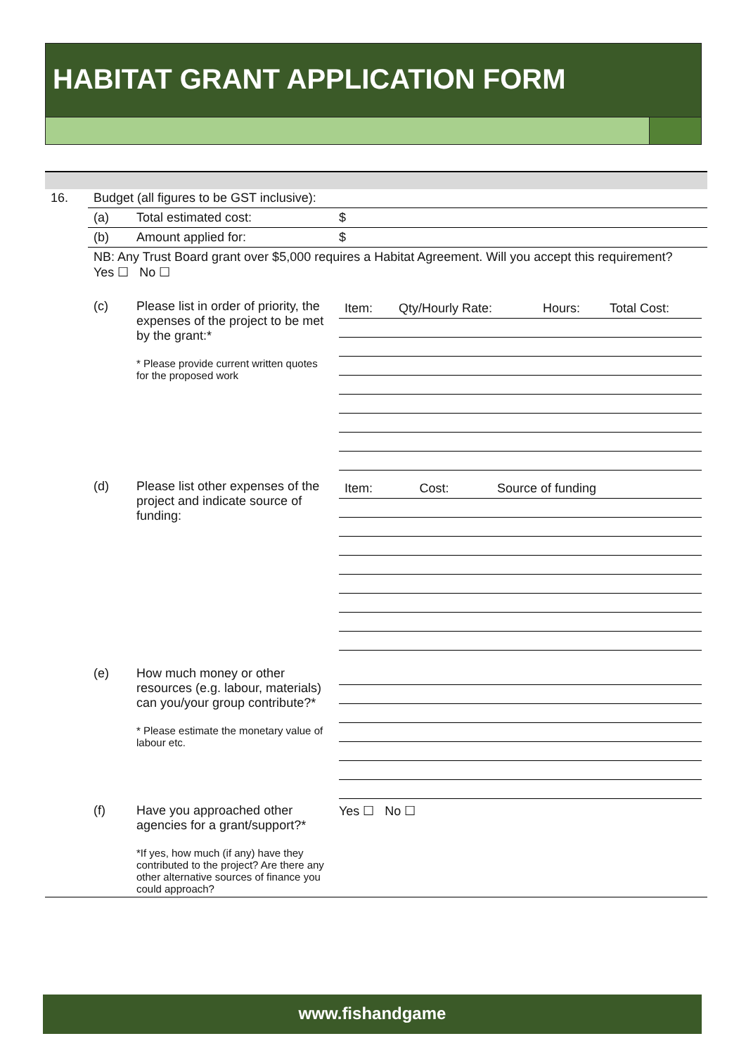HABITAT GRANT APPLICATION FORM
| 16. | Budget (all figures to be GST inclusive): | | |
| | (a) | Total estimated cost: | $ |
| | (b) | Amount applied for: | $ |
| | NB: Any Trust Board grant over $5,000 requires a Habitat Agreement. Will you accept this requirement? Yes ☐ No ☐ | | |
| | (c) | Please list in order of priority, the expenses of the project to be met by the grant:* * Please provide current written quotes for the proposed work | / Item: / Qty/Hourly Rate: / Hours: / Total Cost: / |
| | (d) | Please list other expenses of the project and indicate source of funding: | / Item: / Cost: / Source of funding / |
| | (e) | How much money or other resources (e.g. labour, materials) can you/your group contribute?* * Please estimate the monetary value of labour etc. | |
| | (f) | Have you approached other agencies for a grant/support?* *If yes, how much (if any) have they contributed to the project? Are there any other alternative sources of finance you could approach? | Yes ☐ No ☐ |
www.fishandgame